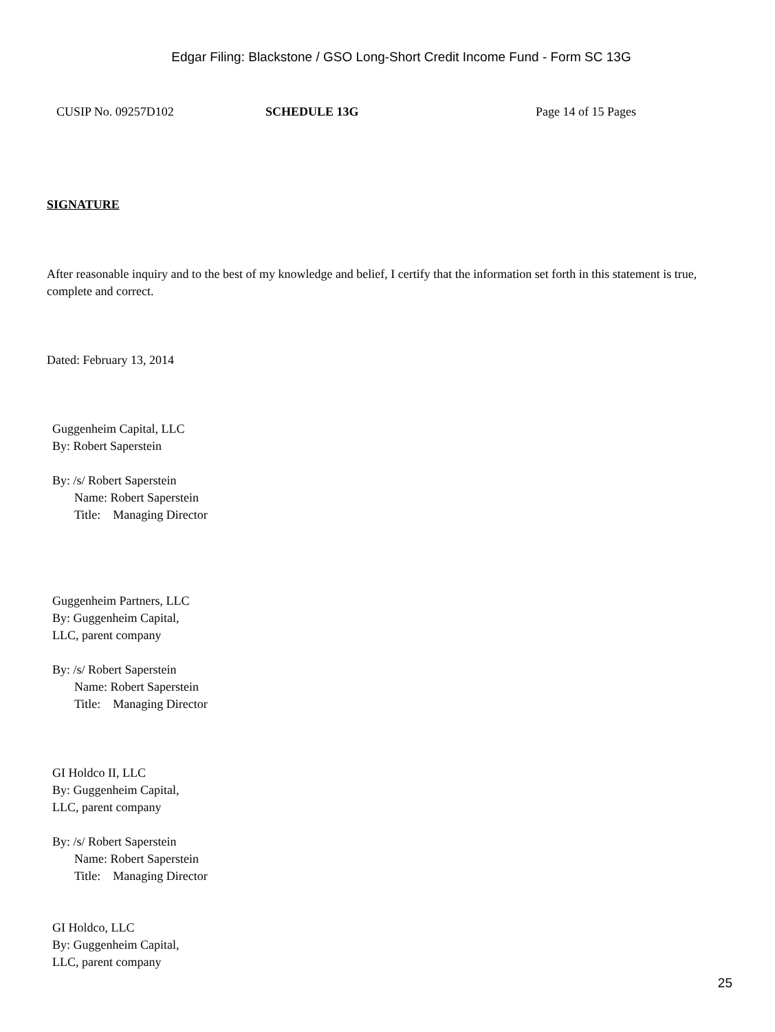Edgar Filing: Blackstone / GSO Long-Short Credit Income Fund - Form SC 13G
CUSIP No. 09257D102 SCHEDULE 13G Page 14 of 15 Pages
SIGNATURE
After reasonable inquiry and to the best of my knowledge and belief, I certify that the information set forth in this statement is true, complete and correct.
Dated: February 13, 2014
Guggenheim Capital, LLC
By: Robert Saperstein
By: /s/ Robert Saperstein
Name: Robert Saperstein
Title: Managing Director
Guggenheim Partners, LLC
By: Guggenheim Capital,
LLC, parent company
By: /s/ Robert Saperstein
Name: Robert Saperstein
Title: Managing Director
GI Holdco II, LLC
By: Guggenheim Capital,
LLC, parent company
By: /s/ Robert Saperstein
Name: Robert Saperstein
Title: Managing Director
GI Holdco, LLC
By: Guggenheim Capital,
LLC, parent company
25